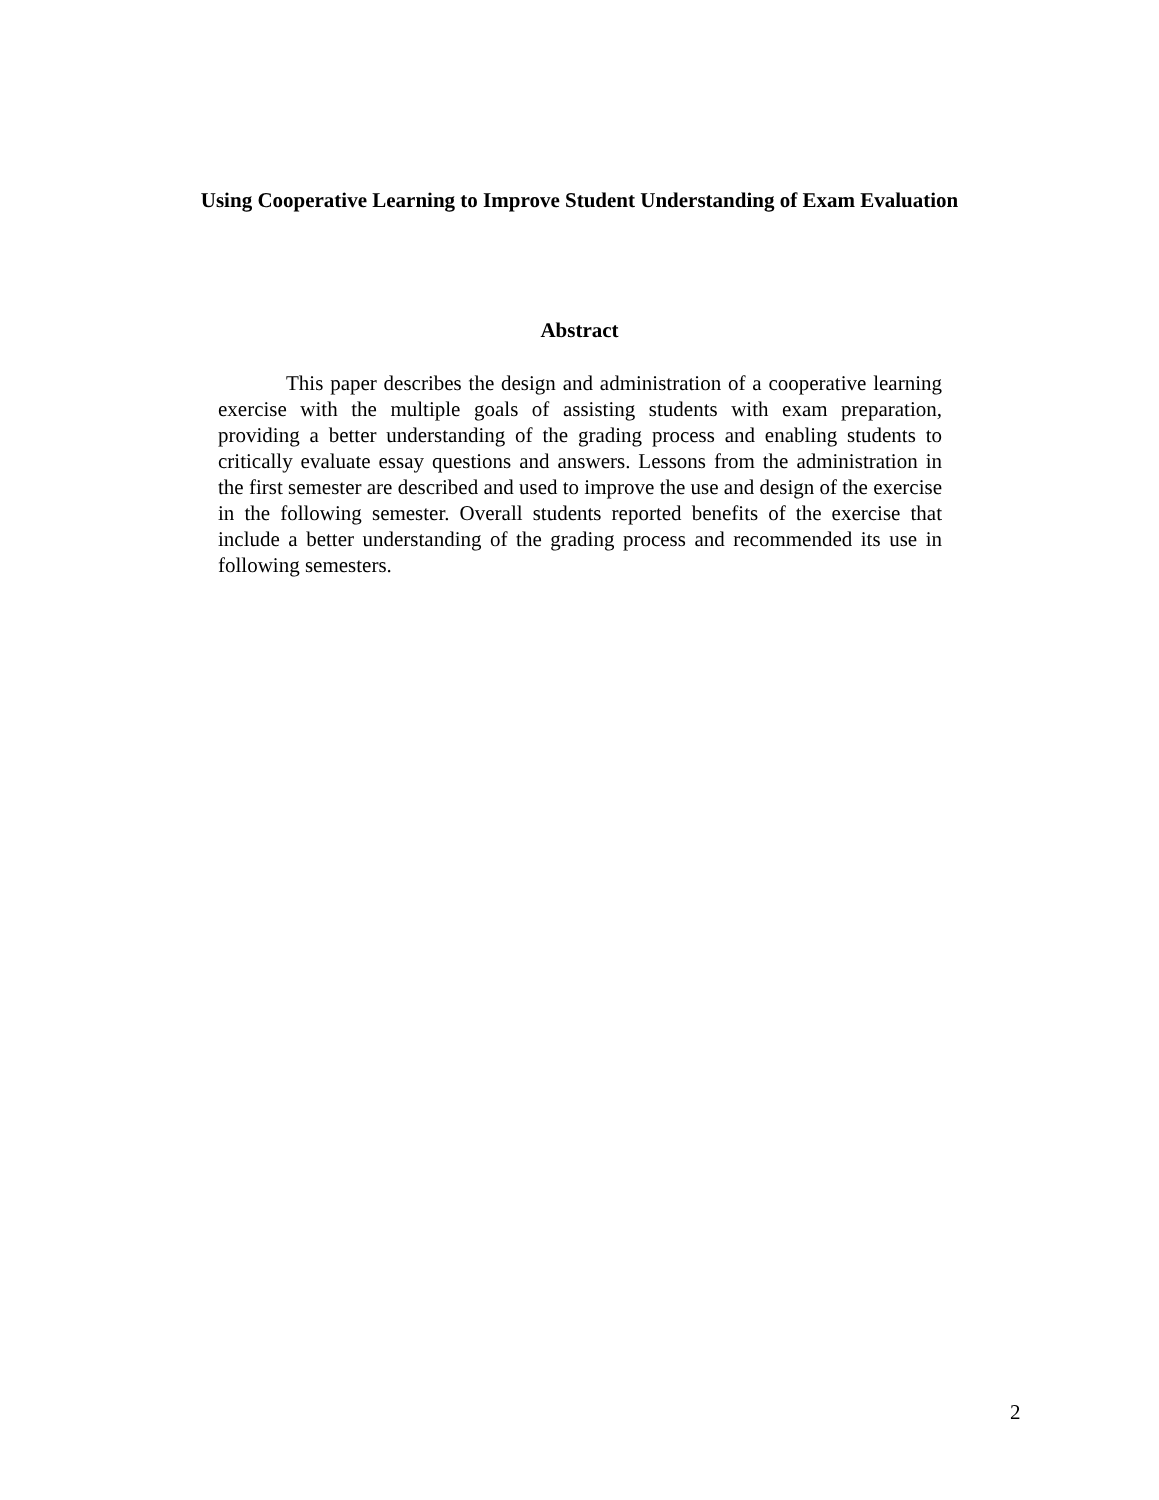Using Cooperative Learning to Improve Student Understanding of Exam Evaluation
Abstract
This paper describes the design and administration of a cooperative learning exercise with the multiple goals of assisting students with exam preparation, providing a better understanding of the grading process and enabling students to critically evaluate essay questions and answers. Lessons from the administration in the first semester are described and used to improve the use and design of the exercise in the following semester. Overall students reported benefits of the exercise that include a better understanding of the grading process and recommended its use in following semesters.
2